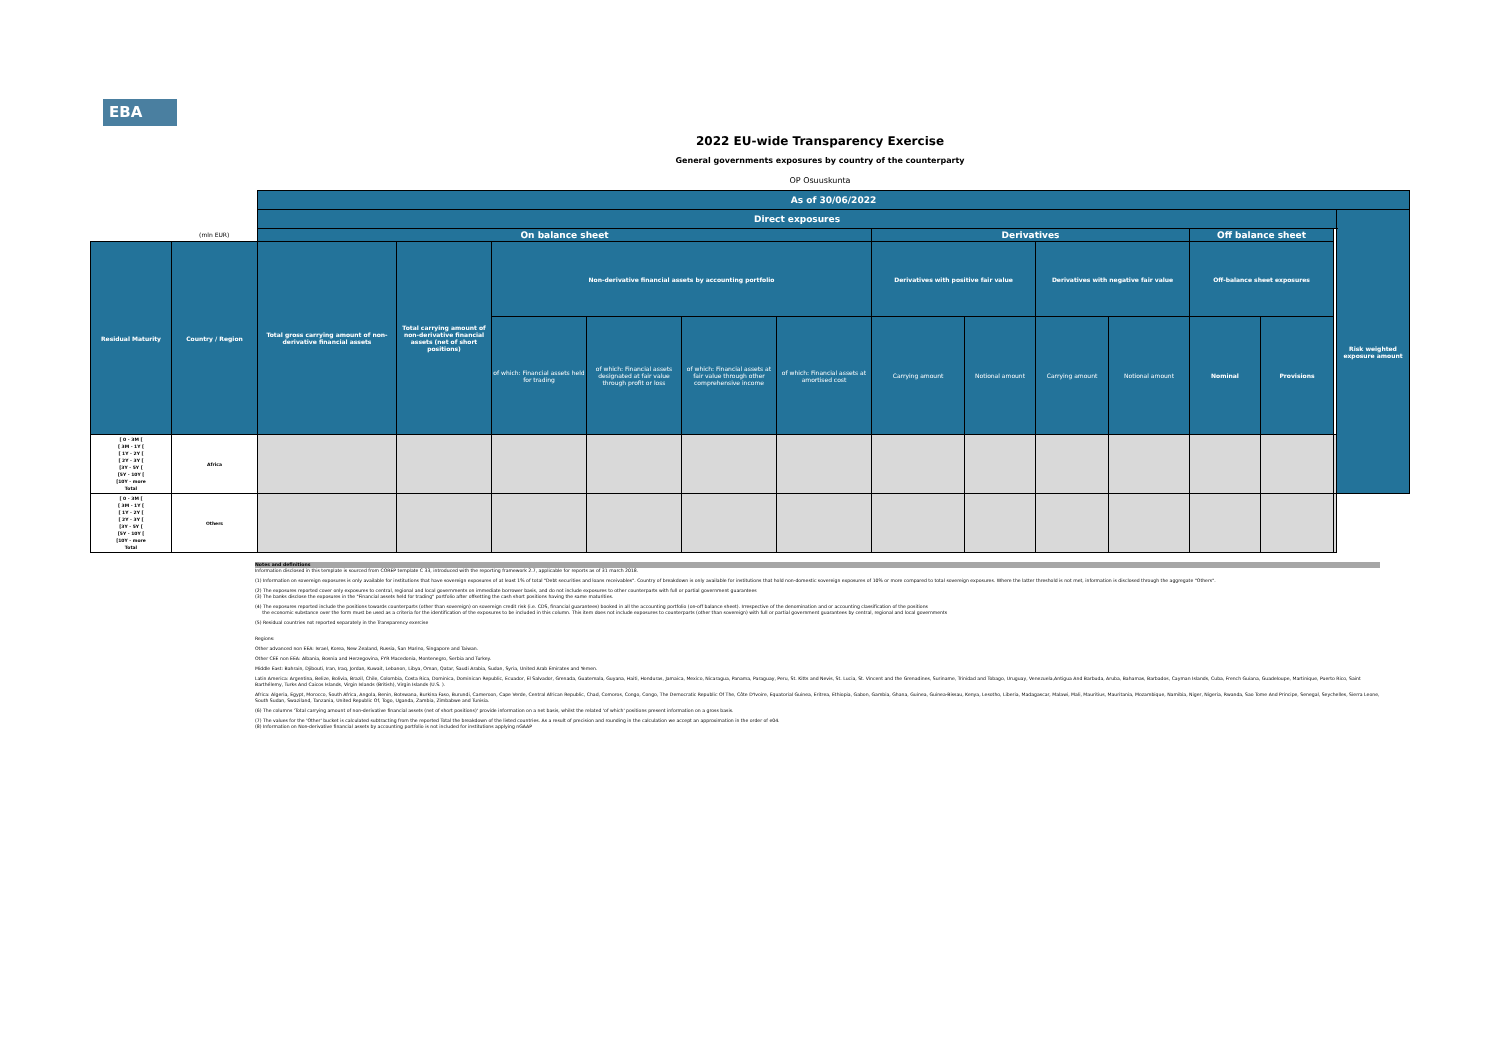EBA
2022 EU-wide Transparency Exercise
General governments exposures by country of the counterparty
OP Osuuskunta
| | | As of 30/06/2022 | | | | | | | | | | | | | |
| | | Direct exposures | | | | | | | | | | | | | Risk weighted exposure amount |
| | (mln EUR) | On balance sheet | | | | | | Derivatives | | | | Off balance sheet | | | |
| Residual Maturity | Country / Region | Total gross carrying amount of non-derivative financial assets | Total carrying amount of non-derivative financial assets (net of short positions) | Non-derivative financial assets by accounting portfolio | | | | Derivatives with positive fair value | | Derivatives with negative fair value | | Off-balance sheet exposures | | | |
| | | | | of which: Financial assets held for trading | of which: Financial assets designated at fair value through profit or loss | of which: Financial assets at fair value through other comprehensive income | of which: Financial assets at amortised cost | Carrying amount | Notional amount | Carrying amount | Notional amount | Nominal | Provisions | | |
| [ 0 - 3M [ [ 3M - 1Y [ [ 1Y - 2Y [ [ 2Y - 3Y [ [3Y - 5Y [ [5Y - 10Y [ [10Y - more Total | Africa | | | | | | | | | | | | | | |
| [ 0 - 3M [ [ 3M - 1Y [ [ 1Y - 2Y [ [ 2Y - 3Y [ [3Y - 5Y [ [5Y - 10Y [ [10Y - more Total | Others | | | | | | | | | | | | | | |
Notes and definitions
Information disclosed in this template is sourced from COREP template C 33, introduced with the reporting framework 2.7, applicable for reports as of 31 march 2018.
(1) Information on sovereign exposures is only available for institutions that have sovereign exposures of at least 1% of total "Debt securities and loans receivables". Country of breakdown is only available for institutions that hold non-domestic sovereign exposures of 10% or more compared to total sovereign exposures. Where the latter threshold is not met, information is disclosed through the aggregate "Others".
(2) The exposures reported cover only exposures to central, regional and local governments on immediate borrower basis, and do not include exposures to other counterparts with full or partial government guarantees
(3) The banks disclose the exposures in the "Financial assets held for trading" portfolio after offsetting the cash short positions having the same maturities.
(4) The exposures reported include the positions towards counterparts (other than sovereign) on sovereign credit risk (i.e. CDS, financial guarantees) booked in all the accounting portfolio (on-off balance sheet). Irrespective of the denomination and or accounting classification of the positions
the economic substance over the form must be used as a criteria for the identification of the exposures to be included in this column. This item does not include exposures to counterparts (other than sovereign) with full or partial government guarantees by central, regional and local governments
(5) Residual countries not reported separately in the Transparency exercise
Regions:
Other advanced non EEA: Israel, Korea, New Zealand, Russia, San Marino, Singapore and Taiwan.
Other CEE non EEA: Albania, Bosnia and Herzegovina, FYR Macedonia, Montenegro, Serbia and Turkey.
Middle East: Bahrain, Djibouti, Iran, Iraq, Jordan, Kuwait, Lebanon, Libya, Oman, Qatar, Saudi Arabia, Sudan, Syria, United Arab Emirates and Yemen.
Latin America: Argentina, Belize, Bolivia, Brazil, Chile, Colombia, Costa Rica, Dominica, Dominican Republic, Ecuador, El Salvador, Grenada, Guatemala, Guyana, Haiti, Honduras, Jamaica, Mexico, Nicaragua, Panama, Paraguay, Peru, St. Kitts and Nevis, St. Lucia, St. Vincent and the Grenadines, Suriname, Trinidad and Tobago, Uruguay, Venezuela,Antigua And Barbuda, Aruba, Bahamas, Barbados, Cayman Islands, Cuba, French Guiana, Guadeloupe, Martinique, Puerto Rico, Saint Barthélemy, Turks And Caicos Islands, Virgin Islands (British), Virgin Islands (U.S. ).
Africa: Algeria, Egypt, Morocco, South Africa, Angola, Benin, Botswana, Burkina Faso, Burundi, Cameroon, Cape Verde, Central African Republic, Chad, Comoros, Congo, Congo, The Democratic Republic Of The, Côte D'Ivoire, Equatorial Guinea, Eritrea, Ethiopia, Gabon, Gambia, Ghana, Guinea, Guinea-Bissau, Kenya, Lesotho, Liberia, Madagascar, Malawi, Mali, Mauritius, Mauritania, Mozambique, Namibia, Niger, Nigeria, Rwanda, Sao Tome And Principe, Senegal, Seychelles, Sierra Leone, South Sudan, Swaziland, Tanzania, United Republic Of, Togo, Uganda, Zambia, Zimbabwe and Tunisia.
(6) The columns 'Total carrying amount of non-derivative financial assets (net of short positions)' provide information on a net basis, whilst the related 'of which' positions present information on a gross basis.
(7) The values for the 'Other' bucket is calculated subtracting from the reported Total the breakdown of the listed countries. As a result of precision and rounding in the calculation we accept an approximation in the order of e04.
(8) Information on Non-derivative financial assets by accounting portfolio is not included for institutions applying nGAAP